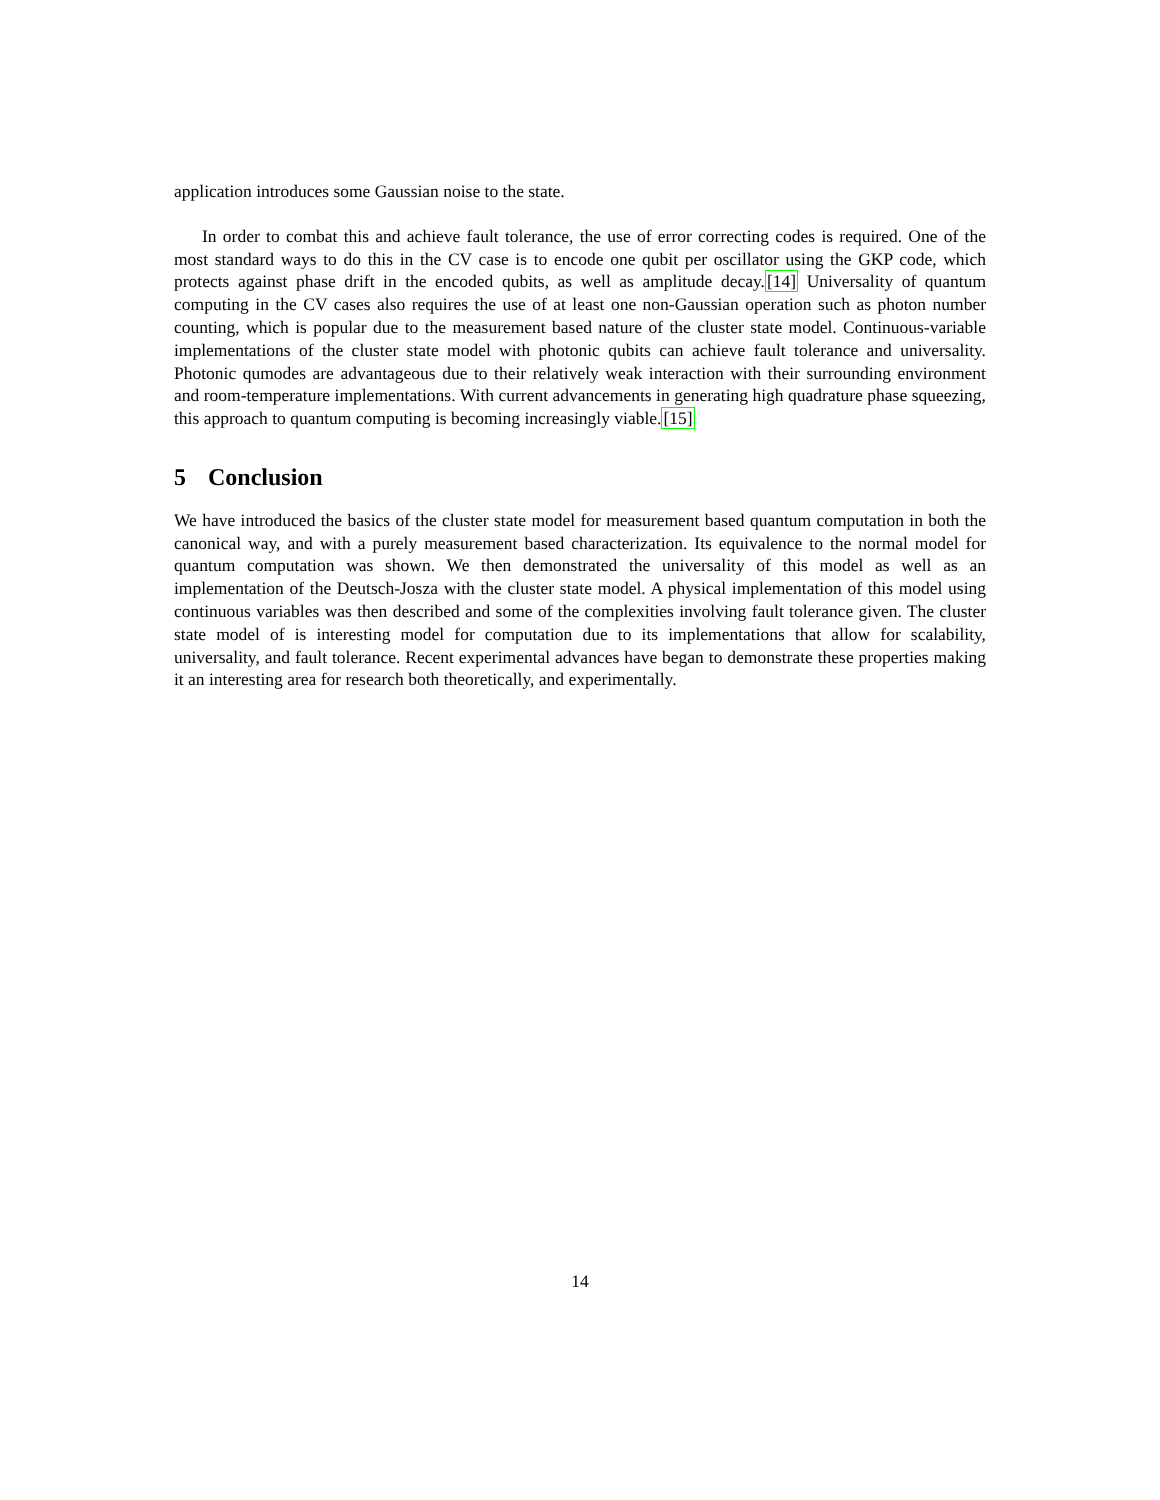application introduces some Gaussian noise to the state.
In order to combat this and achieve fault tolerance, the use of error correcting codes is required. One of the most standard ways to do this in the CV case is to encode one qubit per oscillator using the GKP code, which protects against phase drift in the encoded qubits, as well as amplitude decay.[14] Universality of quantum computing in the CV cases also requires the use of at least one non-Gaussian operation such as photon number counting, which is popular due to the measurement based nature of the cluster state model. Continuous-variable implementations of the cluster state model with photonic qubits can achieve fault tolerance and universality. Photonic qumodes are advantageous due to their relatively weak interaction with their surrounding environment and room-temperature implementations. With current advancements in generating high quadrature phase squeezing, this approach to quantum computing is becoming increasingly viable.[15]
5 Conclusion
We have introduced the basics of the cluster state model for measurement based quantum computation in both the canonical way, and with a purely measurement based characterization. Its equivalence to the normal model for quantum computation was shown. We then demonstrated the universality of this model as well as an implementation of the Deutsch-Josza with the cluster state model. A physical implementation of this model using continuous variables was then described and some of the complexities involving fault tolerance given. The cluster state model of is interesting model for computation due to its implementations that allow for scalability, universality, and fault tolerance. Recent experimental advances have began to demonstrate these properties making it an interesting area for research both theoretically, and experimentally.
14